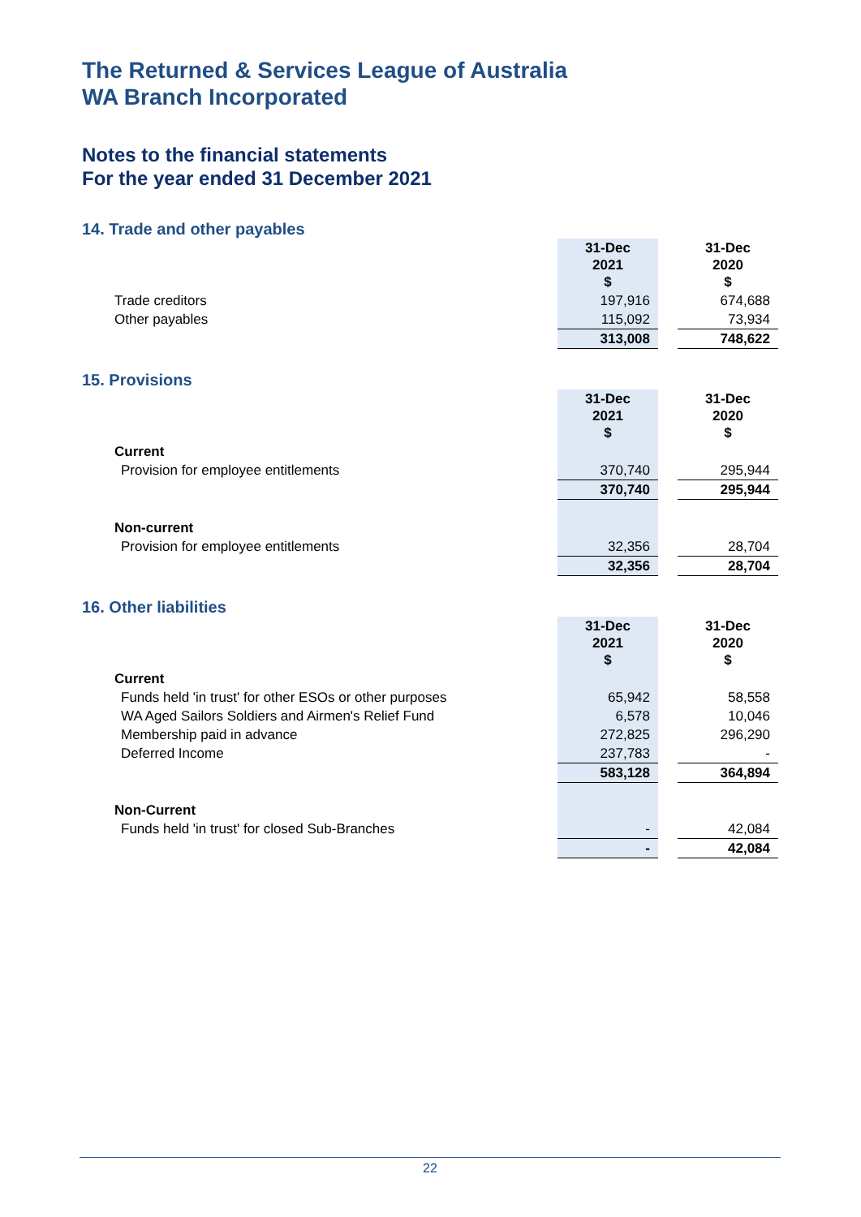The Returned & Services League of Australia
WA Branch Incorporated
Notes to the financial statements
For the year ended 31 December 2021
14. Trade and other payables
| | 31-Dec 2021 $ | | 31-Dec 2020 $ |
| --- | --- | --- | --- |
| Trade creditors | 197,916 | | 674,688 |
| Other payables | 115,092 | | 73,934 |
| | 313,008 | | 748,622 |
15. Provisions
| | 31-Dec 2021 $ | | 31-Dec 2020 $ |
| --- | --- | --- | --- |
| Current | | | |
| Provision for employee entitlements | 370,740 | | 295,944 |
| | 370,740 | | 295,944 |
| Non-current | | | |
| Provision for employee entitlements | 32,356 | | 28,704 |
| | 32,356 | | 28,704 |
16. Other liabilities
| | 31-Dec 2021 $ | | 31-Dec 2020 $ |
| --- | --- | --- | --- |
| Current | | | |
| Funds held 'in trust' for other ESOs or other purposes | 65,942 | | 58,558 |
| WA Aged Sailors Soldiers and Airmen's Relief Fund | 6,578 | | 10,046 |
| Membership paid in advance | 272,825 | | 296,290 |
| Deferred Income | 237,783 | | - |
| | 583,128 | | 364,894 |
| Non-Current | | | |
| Funds held 'in trust' for closed Sub-Branches | - | | 42,084 |
| | - | | 42,084 |
22